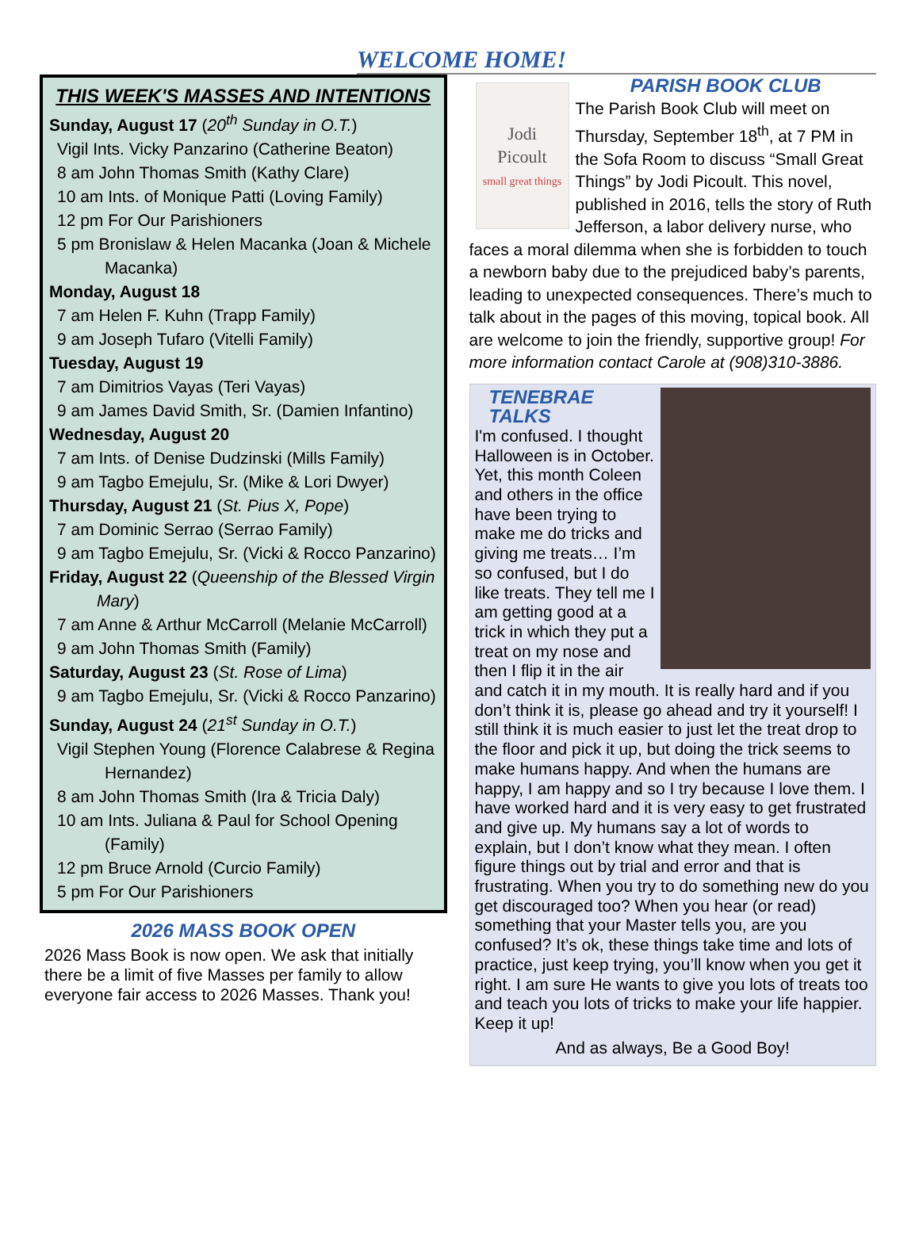WELCOME HOME!
THIS WEEK'S MASSES AND INTENTIONS
Sunday, August 17 (20<sup>th</sup> Sunday in O.T.)
Vigil Ints. Vicky Panzarino (Catherine Beaton)
8 am John Thomas Smith (Kathy Clare)
10 am Ints. of Monique Patti (Loving Family)
12 pm For Our Parishioners
5 pm Bronislaw & Helen Macanka (Joan & Michele Macanka)
Monday, August 18
7 am Helen F. Kuhn (Trapp Family)
9 am Joseph Tufaro (Vitelli Family)
Tuesday, August 19
7 am Dimitrios Vayas (Teri Vayas)
9 am James David Smith, Sr. (Damien Infantino)
Wednesday, August 20
7 am Ints. of Denise Dudzinski (Mills Family)
9 am Tagbo Emejulu, Sr. (Mike & Lori Dwyer)
Thursday, August 21 (St. Pius X, Pope)
7 am Dominic Serrao (Serrao Family)
9 am Tagbo Emejulu, Sr. (Vicki & Rocco Panzarino)
Friday, August 22 (Queenship of the Blessed Virgin Mary)
7 am Anne & Arthur McCarroll (Melanie McCarroll)
9 am John Thomas Smith (Family)
Saturday, August 23 (St. Rose of Lima)
9 am Tagbo Emejulu, Sr. (Vicki & Rocco Panzarino)
Sunday, August 24 (21<sup>st</sup> Sunday in O.T.)
Vigil Stephen Young (Florence Calabrese & Regina Hernandez)
8 am John Thomas Smith (Ira & Tricia Daly)
10 am Ints. Juliana & Paul for School Opening (Family)
12 pm Bruce Arnold (Curcio Family)
5 pm For Our Parishioners
2026 MASS BOOK OPEN
2026 Mass Book is now open. We ask that initially there be a limit of five Masses per family to allow everyone fair access to 2026 Masses. Thank you!
Jodi
Picoult
small great things
PARISH BOOK CLUB
The Parish Book Club will meet on Thursday, September 18<sup>th</sup>, at 7 PM in the Sofa Room to discuss “Small Great Things” by Jodi Picoult. This novel, published in 2016, tells the story of Ruth Jefferson, a labor delivery nurse, who faces a moral dilemma when she is forbidden to touch a newborn baby due to the prejudiced baby’s parents, leading to unexpected consequences. There’s much to talk about in the pages of this moving, topical book. All are welcome to join the friendly, supportive group! For more information contact Carole at (908)310-3886.
TENEBRAE TALKS
I'm confused. I thought Halloween is in October. Yet, this month Coleen and others in the office have been trying to make me do tricks and giving me treats… I’m so confused, but I do like treats. They tell me I am getting good at a trick in which they put a treat on my nose and then I flip it in the air and catch it in my mouth. It is really hard and if you don’t think it is, please go ahead and try it yourself! I still think it is much easier to just let the treat drop to the floor and pick it up, but doing the trick seems to make humans happy. And when the humans are happy, I am happy and so I try because I love them. I have worked hard and it is very easy to get frustrated and give up. My humans say a lot of words to explain, but I don’t know what they mean. I often figure things out by trial and error and that is frustrating. When you try to do something new do you get discouraged too? When you hear (or read) something that your Master tells you, are you confused? It’s ok, these things take time and lots of practice, just keep trying, you’ll know when you get it right. I am sure He wants to give you lots of treats too and teach you lots of tricks to make your life happier. Keep it up!
And as always, Be a Good Boy!